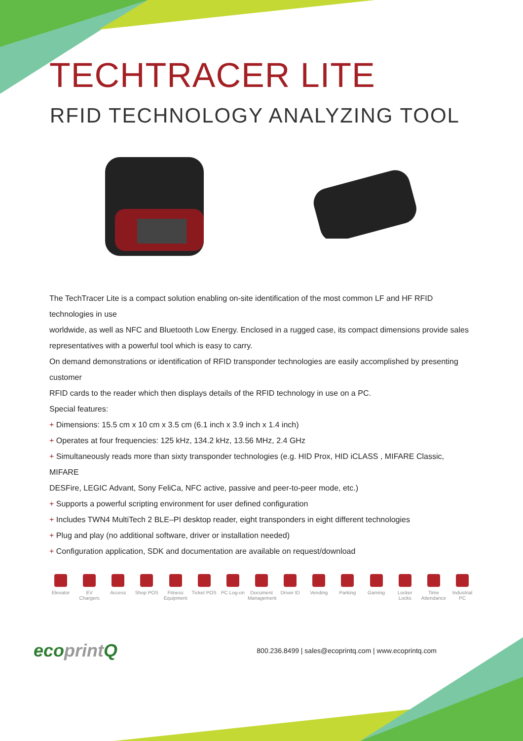TECHTRACER LITE
RFID TECHNOLOGY ANALYZING TOOL
The TechTracer Lite is a compact solution enabling on-site identification of the most common LF and HF RFID technologies in use
worldwide, as well as NFC and Bluetooth Low Energy. Enclosed in a rugged case, its compact dimensions provide sales
representatives with a powerful tool which is easy to carry.
On demand demonstrations or identification of RFID transponder technologies are easily accomplished by presenting customer
RFID cards to the reader which then displays details of the RFID technology in use on a PC.
Special features:
+ Dimensions: 15.5 cm x 10 cm x 3.5 cm (6.1 inch x 3.9 inch x 1.4 inch)
+ Operates at four frequencies: 125 kHz, 134.2 kHz, 13.56 MHz, 2.4 GHz
+ Simultaneously reads more than sixty transponder technologies (e.g. HID Prox, HID iCLASS , MIFARE Classic, MIFARE
DESFire, LEGIC Advant, Sony FeliCa, NFC active, passive and peer-to-peer mode, etc.)
+ Supports a powerful scripting environment for user defined configuration
+ Includes TWN4 MultiTech 2 BLE–PI desktop reader, eight transponders in eight different technologies
+ Plug and play (no additional software, driver or installation needed)
+ Configuration application, SDK and documentation are available on request/download
Elevator EV Chargers
Access Shop POS Fitness Equipment
Ticket POS
PC Log-on Document Management
Driver ID Vending Parking Gaming Locker Locks
Time Attendance
Industrial PC
ecoprint Q
800.236.8499 | sales@ecoprintq.com | www.ecoprintq.com